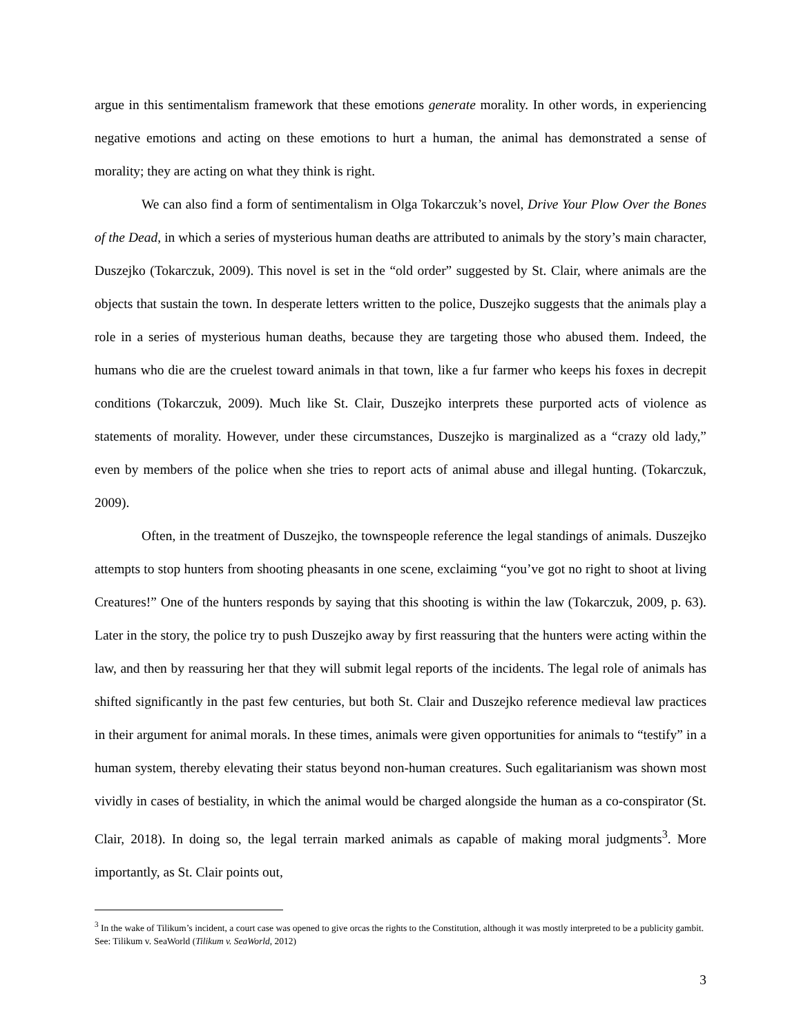argue in this sentimentalism framework that these emotions generate morality. In other words, in experiencing negative emotions and acting on these emotions to hurt a human, the animal has demonstrated a sense of morality; they are acting on what they think is right.
We can also find a form of sentimentalism in Olga Tokarczuk’s novel, Drive Your Plow Over the Bones of the Dead, in which a series of mysterious human deaths are attributed to animals by the story’s main character, Duszejko (Tokarczuk, 2009). This novel is set in the “old order” suggested by St. Clair, where animals are the objects that sustain the town. In desperate letters written to the police, Duszejko suggests that the animals play a role in a series of mysterious human deaths, because they are targeting those who abused them. Indeed, the humans who die are the cruelest toward animals in that town, like a fur farmer who keeps his foxes in decrepit conditions (Tokarczuk, 2009). Much like St. Clair, Duszejko interprets these purported acts of violence as statements of morality. However, under these circumstances, Duszejko is marginalized as a “crazy old lady,” even by members of the police when she tries to report acts of animal abuse and illegal hunting. (Tokarczuk, 2009).
Often, in the treatment of Duszejko, the townspeople reference the legal standings of animals. Duszejko attempts to stop hunters from shooting pheasants in one scene, exclaiming “you’ve got no right to shoot at living Creatures!” One of the hunters responds by saying that this shooting is within the law (Tokarczuk, 2009, p. 63). Later in the story, the police try to push Duszejko away by first reassuring that the hunters were acting within the law, and then by reassuring her that they will submit legal reports of the incidents. The legal role of animals has shifted significantly in the past few centuries, but both St. Clair and Duszejko reference medieval law practices in their argument for animal morals. In these times, animals were given opportunities for animals to “testify” in a human system, thereby elevating their status beyond non-human creatures. Such egalitarianism was shown most vividly in cases of bestiality, in which the animal would be charged alongside the human as a co-conspirator (St. Clair, 2018). In doing so, the legal terrain marked animals as capable of making moral judgments<sup>3</sup>. More importantly, as St. Clair points out,
<sup>3</sup> In the wake of Tilikum’s incident, a court case was opened to give orcas the rights to the Constitution, although it was mostly interpreted to be a publicity gambit. See: Tilikum v. SeaWorld (Tilikum v. SeaWorld, 2012)
3